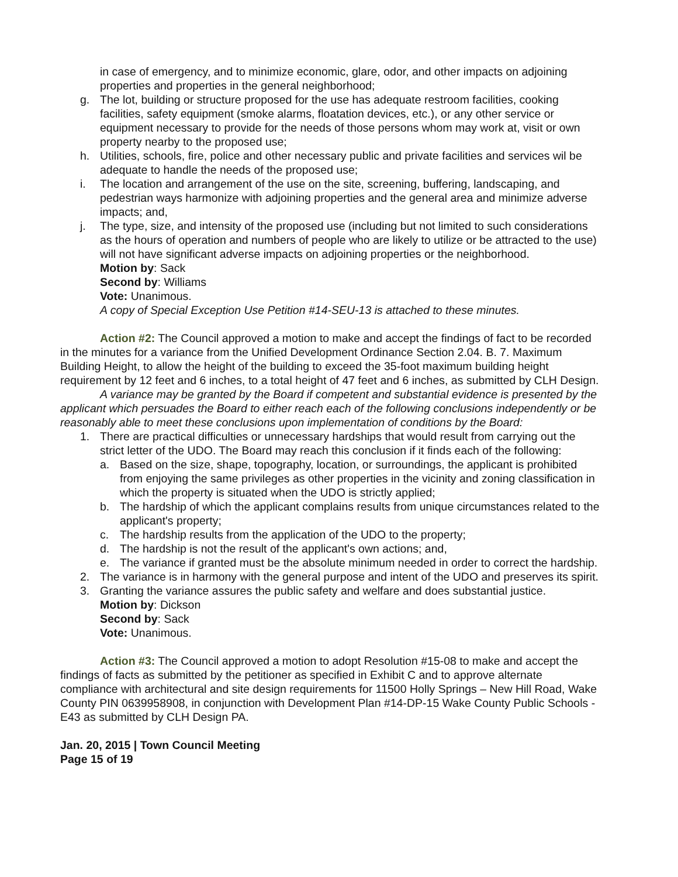in case of emergency, and to minimize economic, glare, odor, and other impacts on adjoining properties and properties in the general neighborhood;
g. The lot, building or structure proposed for the use has adequate restroom facilities, cooking facilities, safety equipment (smoke alarms, floatation devices, etc.), or any other service or equipment necessary to provide for the needs of those persons whom may work at, visit or own property nearby to the proposed use;
h. Utilities, schools, fire, police and other necessary public and private facilities and services wil be adequate to handle the needs of the proposed use;
i. The location and arrangement of the use on the site, screening, buffering, landscaping, and pedestrian ways harmonize with adjoining properties and the general area and minimize adverse impacts; and,
j. The type, size, and intensity of the proposed use (including but not limited to such considerations as the hours of operation and numbers of people who are likely to utilize or be attracted to the use) will not have significant adverse impacts on adjoining properties or the neighborhood.
Motion by: Sack
Second by: Williams
Vote: Unanimous.
A copy of Special Exception Use Petition #14-SEU-13 is attached to these minutes.
Action #2: The Council approved a motion to make and accept the findings of fact to be recorded in the minutes for a variance from the Unified Development Ordinance Section 2.04. B. 7. Maximum Building Height, to allow the height of the building to exceed the 35-foot maximum building height requirement by 12 feet and 6 inches, to a total height of 47 feet and 6 inches, as submitted by CLH Design.
A variance may be granted by the Board if competent and substantial evidence is presented by the applicant which persuades the Board to either reach each of the following conclusions independently or be reasonably able to meet these conclusions upon implementation of conditions by the Board:
1. There are practical difficulties or unnecessary hardships that would result from carrying out the strict letter of the UDO. The Board may reach this conclusion if it finds each of the following:
a. Based on the size, shape, topography, location, or surroundings, the applicant is prohibited from enjoying the same privileges as other properties in the vicinity and zoning classification in which the property is situated when the UDO is strictly applied;
b. The hardship of which the applicant complains results from unique circumstances related to the applicant's property;
c. The hardship results from the application of the UDO to the property;
d. The hardship is not the result of the applicant's own actions; and,
e. The variance if granted must be the absolute minimum needed in order to correct the hardship.
2. The variance is in harmony with the general purpose and intent of the UDO and preserves its spirit.
3. Granting the variance assures the public safety and welfare and does substantial justice.
Motion by: Dickson
Second by: Sack
Vote: Unanimous.
Action #3: The Council approved a motion to adopt Resolution #15-08 to make and accept the findings of facts as submitted by the petitioner as specified in Exhibit C and to approve alternate compliance with architectural and site design requirements for 11500 Holly Springs – New Hill Road, Wake County PIN 0639958908, in conjunction with Development Plan #14-DP-15 Wake County Public Schools - E43 as submitted by CLH Design PA.
Jan. 20, 2015 | Town Council Meeting
Page 15 of 19